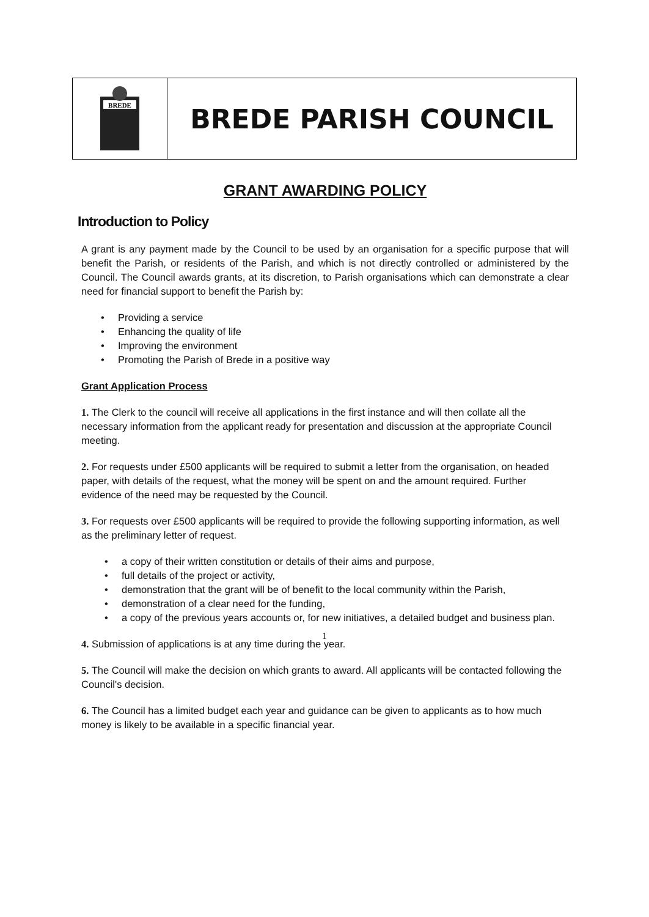BREDE
BREDE PARISH COUNCIL
GRANT AWARDING POLICY
Introduction to Policy
A grant is any payment made by the Council to be used by an organisation for a specific purpose that will benefit the Parish, or residents of the Parish, and which is not directly controlled or administered by the Council. The Council awards grants, at its discretion, to Parish organisations which can demonstrate a clear need for financial support to benefit the Parish by:
• Providing a service
• Enhancing the quality of life
• Improving the environment
• Promoting the Parish of Brede in a positive way
Grant Application Process
1. The Clerk to the council will receive all applications in the first instance and will then collate all the necessary information from the applicant ready for presentation and discussion at the appropriate Council meeting.
2. For requests under £500 applicants will be required to submit a letter from the organisation, on headed paper, with details of the request, what the money will be spent on and the amount required. Further evidence of the need may be requested by the Council.
3. For requests over £500 applicants will be required to provide the following supporting information, as well as the preliminary letter of request.
• a copy of their written constitution or details of their aims and purpose,
• full details of the project or activity,
• demonstration that the grant will be of benefit to the local community within the Parish,
• demonstration of a clear need for the funding,
• a copy of the previous years accounts or, for new initiatives, a detailed budget and business plan.
4. Submission of applications is at any time during the year.
5. The Council will make the decision on which grants to award. All applicants will be contacted following the Council's decision.
6. The Council has a limited budget each year and guidance can be given to applicants as to how much money is likely to be available in a specific financial year.
1